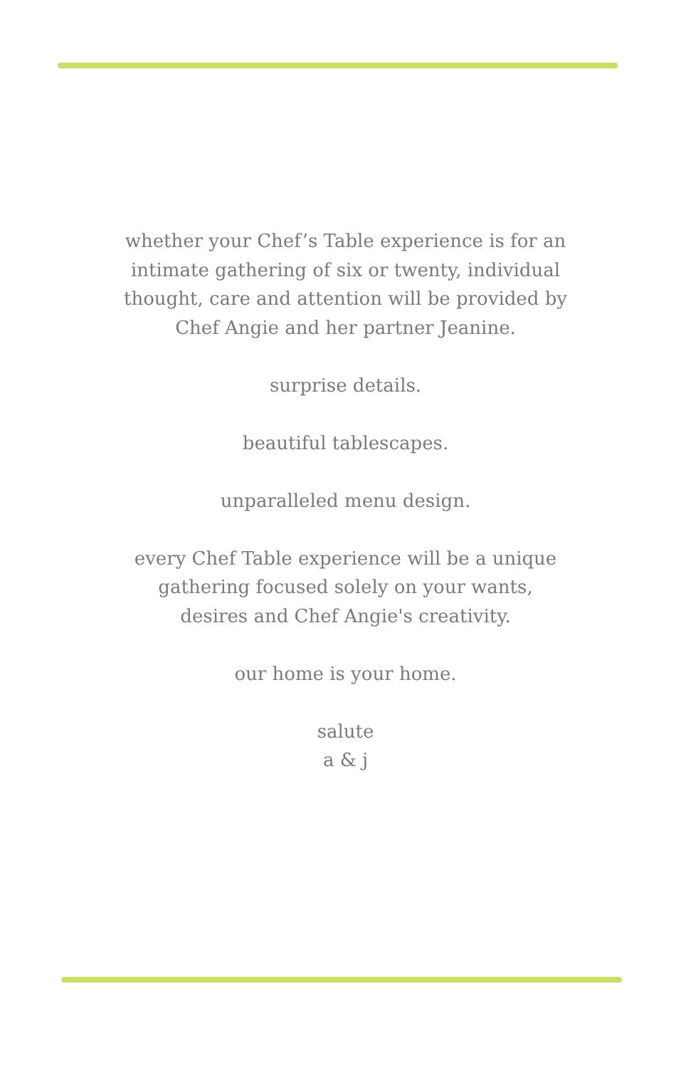whether your Chef’s Table experience is for an
intimate gathering of six or twenty, individual
thought, care and attention will be provided by
Chef Angie and her partner Jeanine.
surprise details.
beautiful tablescapes.
unparalleled menu design.
every Chef Table experience will be a unique
gathering focused solely on your wants,
desires and Chef Angie's creativity.
our home is your home.
salute
a & j